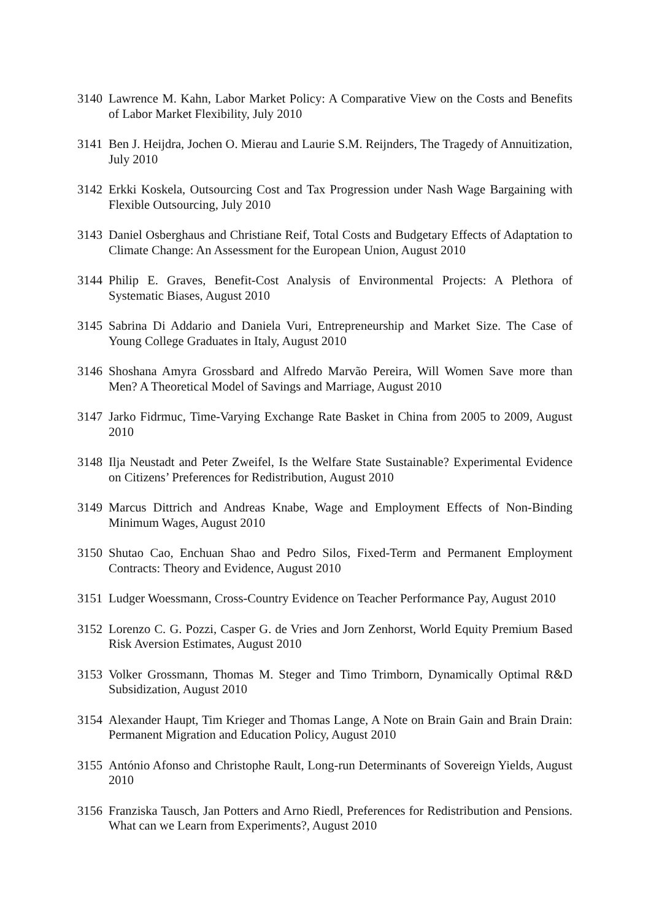3140 Lawrence M. Kahn, Labor Market Policy: A Comparative View on the Costs and Benefits of Labor Market Flexibility, July 2010
3141 Ben J. Heijdra, Jochen O. Mierau and Laurie S.M. Reijnders, The Tragedy of Annuitization, July 2010
3142 Erkki Koskela, Outsourcing Cost and Tax Progression under Nash Wage Bargaining with Flexible Outsourcing, July 2010
3143 Daniel Osberghaus and Christiane Reif, Total Costs and Budgetary Effects of Adaptation to Climate Change: An Assessment for the European Union, August 2010
3144 Philip E. Graves, Benefit-Cost Analysis of Environmental Projects: A Plethora of Systematic Biases, August 2010
3145 Sabrina Di Addario and Daniela Vuri, Entrepreneurship and Market Size. The Case of Young College Graduates in Italy, August 2010
3146 Shoshana Amyra Grossbard and Alfredo Marvão Pereira, Will Women Save more than Men? A Theoretical Model of Savings and Marriage, August 2010
3147 Jarko Fidrmuc, Time-Varying Exchange Rate Basket in China from 2005 to 2009, August 2010
3148 Ilja Neustadt and Peter Zweifel, Is the Welfare State Sustainable? Experimental Evidence on Citizens’ Preferences for Redistribution, August 2010
3149 Marcus Dittrich and Andreas Knabe, Wage and Employment Effects of Non-Binding Minimum Wages, August 2010
3150 Shutao Cao, Enchuan Shao and Pedro Silos, Fixed-Term and Permanent Employment Contracts: Theory and Evidence, August 2010
3151 Ludger Woessmann, Cross-Country Evidence on Teacher Performance Pay, August 2010
3152 Lorenzo C. G. Pozzi, Casper G. de Vries and Jorn Zenhorst, World Equity Premium Based Risk Aversion Estimates, August 2010
3153 Volker Grossmann, Thomas M. Steger and Timo Trimborn, Dynamically Optimal R&D Subsidization, August 2010
3154 Alexander Haupt, Tim Krieger and Thomas Lange, A Note on Brain Gain and Brain Drain: Permanent Migration and Education Policy, August 2010
3155 António Afonso and Christophe Rault, Long-run Determinants of Sovereign Yields, August 2010
3156 Franziska Tausch, Jan Potters and Arno Riedl, Preferences for Redistribution and Pensions. What can we Learn from Experiments?, August 2010